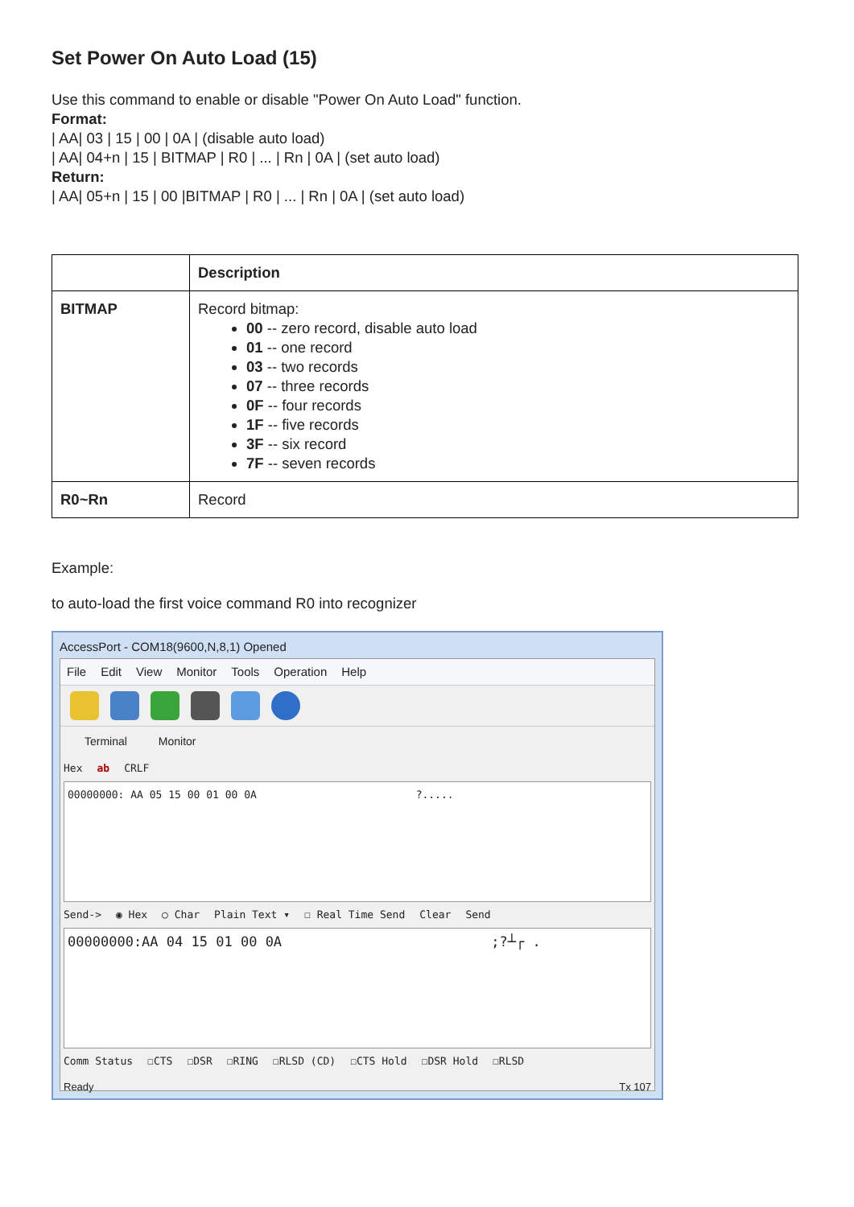Set Power On Auto Load (15)
Use this command to enable or disable "Power On Auto Load" function.
Format:
| AA| 03 | 15 | 00 | 0A | (disable auto load)
| AA| 04+n | 15 | BITMAP | R0 | ... | Rn | 0A | (set auto load)
Return:
| AA| 05+n | 15 | 00 |BITMAP | R0 | ... | Rn | 0A | (set auto load)
| | Description |
| --- | --- |
| BITMAP | Record bitmap: 00 -- zero record, disable auto load 01 -- one record 03 -- two records 07 -- three records 0F -- four records 1F -- five records 3F -- six record 7F -- seven records |
| R0~Rn | Record |
Example:
to auto-load the first voice command R0 into recognizer
AccessPort - COM18(9600,N,8,1) Opened
File Edit View Monitor Tools Operation Help
Terminal Monitor
Hex ab CRLF
00000000: AA 05 15 00 01 00 0A ?.....
Send-> ◉ Hex ○ Char Plain Text ▾ ☐ Real Time Send Clear Send
00000000:AA 04 15 01 00 0A ;?┴┌ .
Comm Status ☐CTS ☐DSR ☐RING ☐RLSD (CD) ☐CTS Hold ☐DSR Hold ☐RLSD
Ready Tx 107